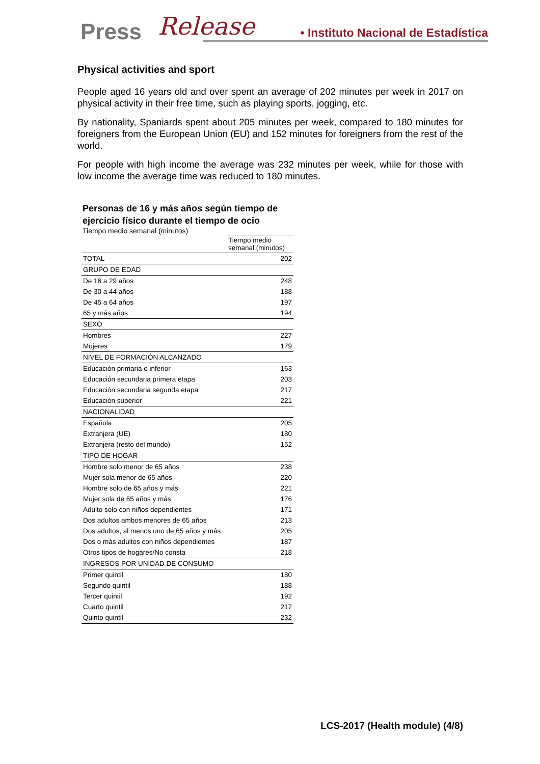Press Release
• Instituto Nacional de Estadística
Physical activities and sport
People aged 16 years old and over spent an average of 202 minutes per week in 2017 on physical activity in their free time, such as playing sports, jogging, etc.
By nationality, Spaniards spent about 205 minutes per week, compared to 180 minutes for foreigners from the European Union (EU) and 152 minutes for foreigners from the rest of the world.
For people with high income the average was 232 minutes per week, while for those with low income the average time was reduced to 180 minutes.
Personas de 16 y más años según tiempo de
ejercicio físico durante el tiempo de ocio
Tiempo medio semanal (minutos)
| | Tiempo medio semanal (minutos) |
| --- | --- |
| TOTAL | 202 |
| GRUPO DE EDAD | |
| De 16 a 29 años | 248 |
| De 30 a 44 años | 188 |
| De 45 a 64 años | 197 |
| 65 y más años | 194 |
| SEXO | |
| Hombres | 227 |
| Mujeres | 179 |
| NIVEL DE FORMACIÓN ALCANZADO | |
| Educación primaria o inferior | 163 |
| Educación secundaria primera etapa | 203 |
| Educación secundaria segunda etapa | 217 |
| Educación superior | 221 |
| NACIONALIDAD | |
| Española | 205 |
| Extranjera (UE) | 180 |
| Extranjera (resto del mundo) | 152 |
| TIPO DE HOGAR | |
| Hombre solo menor de 65 años | 238 |
| Mujer sola menor de 65 años | 220 |
| Hombre solo de 65 años y más | 221 |
| Mujer sola de 65 años y más | 176 |
| Adulto solo con niños dependientes | 171 |
| Dos adultos ambos menores de 65 años | 213 |
| Dos adultos, al menos uno de 65 años y más | 205 |
| Dos o más adultos con niños dependientes | 187 |
| Otros tipos de hogares/No consta | 218 |
| INGRESOS POR UNIDAD DE CONSUMO | |
| Primer quintil | 180 |
| Segundo quintil | 188 |
| Tercer quintil | 192 |
| Cuarto quintil | 217 |
| Quinto quintil | 232 |
LCS-2017 (Health module) (4/8)